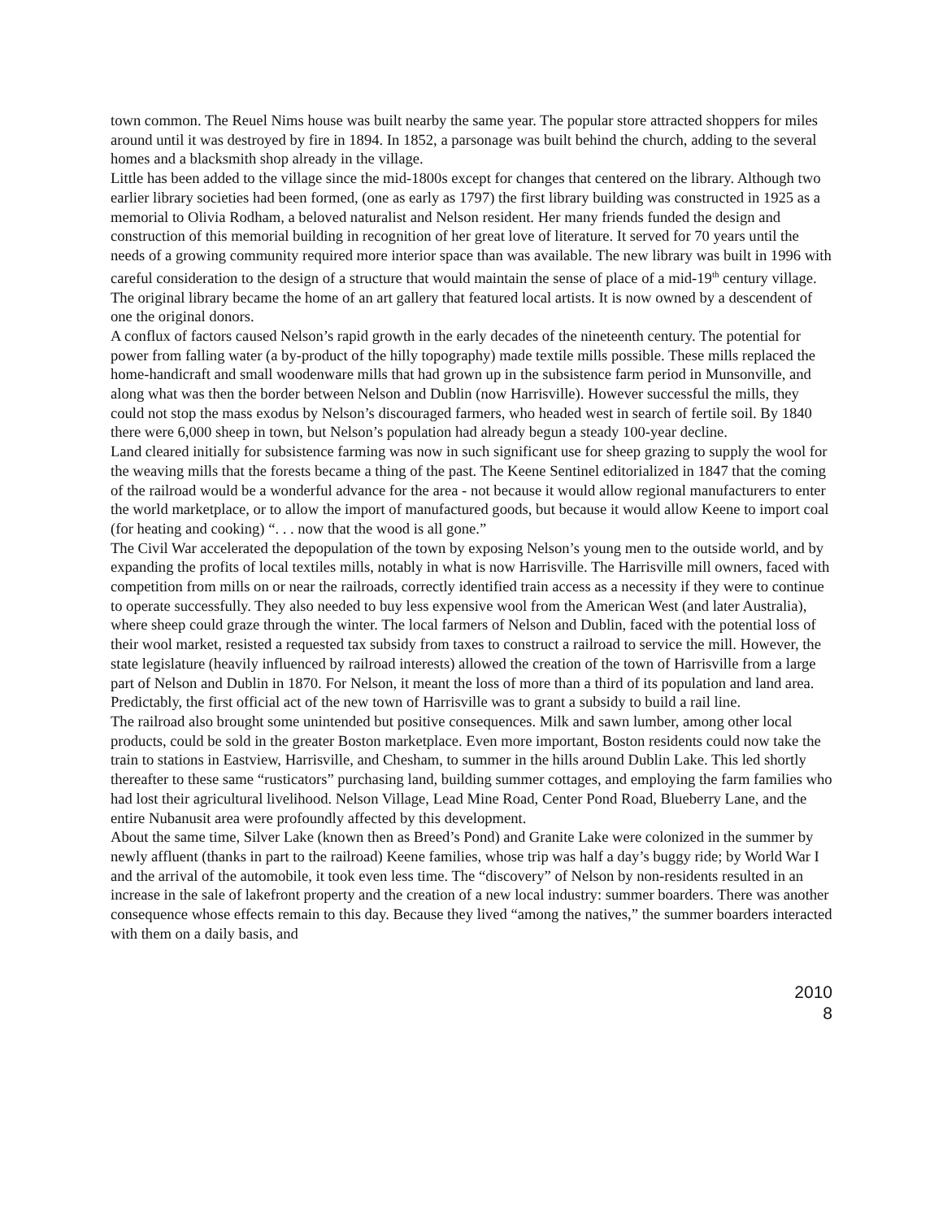town common. The Reuel Nims house was built nearby the same year. The popular store attracted shoppers for miles around until it was destroyed by fire in 1894. In 1852, a parsonage was built behind the church, adding to the several homes and a blacksmith shop already in the village.
Little has been added to the village since the mid-1800s except for changes that centered on the library. Although two earlier library societies had been formed, (one as early as 1797) the first library building was constructed in 1925 as a memorial to Olivia Rodham, a beloved naturalist and Nelson resident. Her many friends funded the design and construction of this memorial building in recognition of her great love of literature. It served for 70 years until the needs of a growing community required more interior space than was available. The new library was built in 1996 with careful consideration to the design of a structure that would maintain the sense of place of a mid-19<sup>th</sup> century village. The original library became the home of an art gallery that featured local artists. It is now owned by a descendent of one the original donors.
A conflux of factors caused Nelson’s rapid growth in the early decades of the nineteenth century. The potential for power from falling water (a by-product of the hilly topography) made textile mills possible. These mills replaced the home-handicraft and small woodenware mills that had grown up in the subsistence farm period in Munsonville, and along what was then the border between Nelson and Dublin (now Harrisville). However successful the mills, they could not stop the mass exodus by Nelson’s discouraged farmers, who headed west in search of fertile soil. By 1840 there were 6,000 sheep in town, but Nelson’s population had already begun a steady 100-year decline.
Land cleared initially for subsistence farming was now in such significant use for sheep grazing to supply the wool for the weaving mills that the forests became a thing of the past. The Keene Sentinel editorialized in 1847 that the coming of the railroad would be a wonderful advance for the area - not because it would allow regional manufacturers to enter the world marketplace, or to allow the import of manufactured goods, but because it would allow Keene to import coal (for heating and cooking) “. . . now that the wood is all gone.”
The Civil War accelerated the depopulation of the town by exposing Nelson’s young men to the outside world, and by expanding the profits of local textiles mills, notably in what is now Harrisville. The Harrisville mill owners, faced with competition from mills on or near the railroads, correctly identified train access as a necessity if they were to continue to operate successfully. They also needed to buy less expensive wool from the American West (and later Australia), where sheep could graze through the winter. The local farmers of Nelson and Dublin, faced with the potential loss of their wool market, resisted a requested tax subsidy from taxes to construct a railroad to service the mill. However, the state legislature (heavily influenced by railroad interests) allowed the creation of the town of Harrisville from a large part of Nelson and Dublin in 1870. For Nelson, it meant the loss of more than a third of its population and land area. Predictably, the first official act of the new town of Harrisville was to grant a subsidy to build a rail line.
The railroad also brought some unintended but positive consequences. Milk and sawn lumber, among other local products, could be sold in the greater Boston marketplace. Even more important, Boston residents could now take the train to stations in Eastview, Harrisville, and Chesham, to summer in the hills around Dublin Lake. This led shortly thereafter to these same “rusticators” purchasing land, building summer cottages, and employing the farm families who had lost their agricultural livelihood. Nelson Village, Lead Mine Road, Center Pond Road, Blueberry Lane, and the entire Nubanusit area were profoundly affected by this development.
About the same time, Silver Lake (known then as Breed’s Pond) and Granite Lake were colonized in the summer by newly affluent (thanks in part to the railroad) Keene families, whose trip was half a day’s buggy ride; by World War I and the arrival of the automobile, it took even less time. The “discovery” of Nelson by non-residents resulted in an increase in the sale of lakefront property and the creation of a new local industry: summer boarders. There was another consequence whose effects remain to this day. Because they lived “among the natives,” the summer boarders interacted with them on a daily basis, and
2010
8